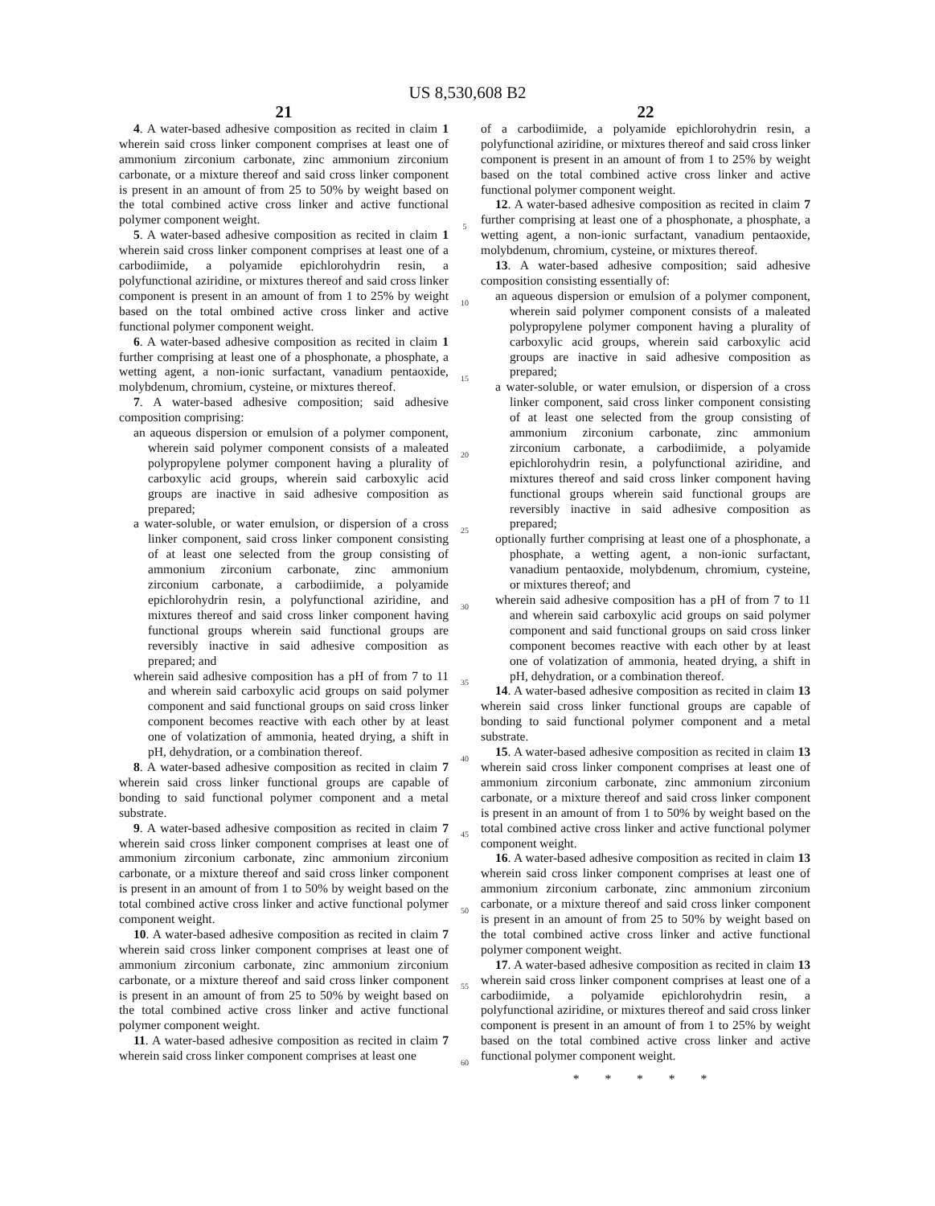US 8,530,608 B2
21
4. A water-based adhesive composition as recited in claim 1 wherein said cross linker component comprises at least one of ammonium zirconium carbonate, zinc ammonium zirconium carbonate, or a mixture thereof and said cross linker component is present in an amount of from 25 to 50% by weight based on the total combined active cross linker and active functional polymer component weight.
5. A water-based adhesive composition as recited in claim 1 wherein said cross linker component comprises at least one of a carbodiimide, a polyamide epichlorohydrin resin, a polyfunctional aziridine, or mixtures thereof and said cross linker component is present in an amount of from 1 to 25% by weight based on the total ombined active cross linker and active functional polymer component weight.
6. A water-based adhesive composition as recited in claim 1 further comprising at least one of a phosphonate, a phosphate, a wetting agent, a non-ionic surfactant, vanadium pentaoxide, molybdenum, chromium, cysteine, or mixtures thereof.
7. A water-based adhesive composition; said adhesive composition comprising:
an aqueous dispersion or emulsion of a polymer component, wherein said polymer component consists of a maleated polypropylene polymer component having a plurality of carboxylic acid groups, wherein said carboxylic acid groups are inactive in said adhesive composition as prepared;
a water-soluble, or water emulsion, or dispersion of a cross linker component, said cross linker component consisting of at least one selected from the group consisting of ammonium zirconium carbonate, zinc ammonium zirconium carbonate, a carbodiimide, a polyamide epichlorohydrin resin, a polyfunctional aziridine, and mixtures thereof and said cross linker component having functional groups wherein said functional groups are reversibly inactive in said adhesive composition as prepared; and
wherein said adhesive composition has a pH of from 7 to 11 and wherein said carboxylic acid groups on said polymer component and said functional groups on said cross linker component becomes reactive with each other by at least one of volatization of ammonia, heated drying, a shift in pH, dehydration, or a combination thereof.
8. A water-based adhesive composition as recited in claim 7 wherein said cross linker functional groups are capable of bonding to said functional polymer component and a metal substrate.
9. A water-based adhesive composition as recited in claim 7 wherein said cross linker component comprises at least one of ammonium zirconium carbonate, zinc ammonium zirconium carbonate, or a mixture thereof and said cross linker component is present in an amount of from 1 to 50% by weight based on the total combined active cross linker and active functional polymer component weight.
10. A water-based adhesive composition as recited in claim 7 wherein said cross linker component comprises at least one of ammonium zirconium carbonate, zinc ammonium zirconium carbonate, or a mixture thereof and said cross linker component is present in an amount of from 25 to 50% by weight based on the total combined active cross linker and active functional polymer component weight.
11. A water-based adhesive composition as recited in claim 7 wherein said cross linker component comprises at least one
5
10
15
20
25
30
35
40
45
50
55
60
22
of a carbodiimide, a polyamide epichlorohydrin resin, a polyfunctional aziridine, or mixtures thereof and said cross linker component is present in an amount of from 1 to 25% by weight based on the total combined active cross linker and active functional polymer component weight.
12. A water-based adhesive composition as recited in claim 7 further comprising at least one of a phosphonate, a phosphate, a wetting agent, a non-ionic surfactant, vanadium pentaoxide, molybdenum, chromium, cysteine, or mixtures thereof.
13. A water-based adhesive composition; said adhesive composition consisting essentially of:
an aqueous dispersion or emulsion of a polymer component, wherein said polymer component consists of a maleated polypropylene polymer component having a plurality of carboxylic acid groups, wherein said carboxylic acid groups are inactive in said adhesive composition as prepared;
a water-soluble, or water emulsion, or dispersion of a cross linker component, said cross linker component consisting of at least one selected from the group consisting of ammonium zirconium carbonate, zinc ammonium zirconium carbonate, a carbodiimide, a polyamide epichlorohydrin resin, a polyfunctional aziridine, and mixtures thereof and said cross linker component having functional groups wherein said functional groups are reversibly inactive in said adhesive composition as prepared;
optionally further comprising at least one of a phosphonate, a phosphate, a wetting agent, a non-ionic surfactant, vanadium pentaoxide, molybdenum, chromium, cysteine, or mixtures thereof; and
wherein said adhesive composition has a pH of from 7 to 11 and wherein said carboxylic acid groups on said polymer component and said functional groups on said cross linker component becomes reactive with each other by at least one of volatization of ammonia, heated drying, a shift in pH, dehydration, or a combination thereof.
14. A water-based adhesive composition as recited in claim 13 wherein said cross linker functional groups are capable of bonding to said functional polymer component and a metal substrate.
15. A water-based adhesive composition as recited in claim 13 wherein said cross linker component comprises at least one of ammonium zirconium carbonate, zinc ammonium zirconium carbonate, or a mixture thereof and said cross linker component is present in an amount of from 1 to 50% by weight based on the total combined active cross linker and active functional polymer component weight.
16. A water-based adhesive composition as recited in claim 13 wherein said cross linker component comprises at least one of ammonium zirconium carbonate, zinc ammonium zirconium carbonate, or a mixture thereof and said cross linker component is present in an amount of from 25 to 50% by weight based on the total combined active cross linker and active functional polymer component weight.
17. A water-based adhesive composition as recited in claim 13 wherein said cross linker component comprises at least one of a carbodiimide, a polyamide epichlorohydrin resin, a polyfunctional aziridine, or mixtures thereof and said cross linker component is present in an amount of from 1 to 25% by weight based on the total combined active cross linker and active functional polymer component weight.
* * * * *